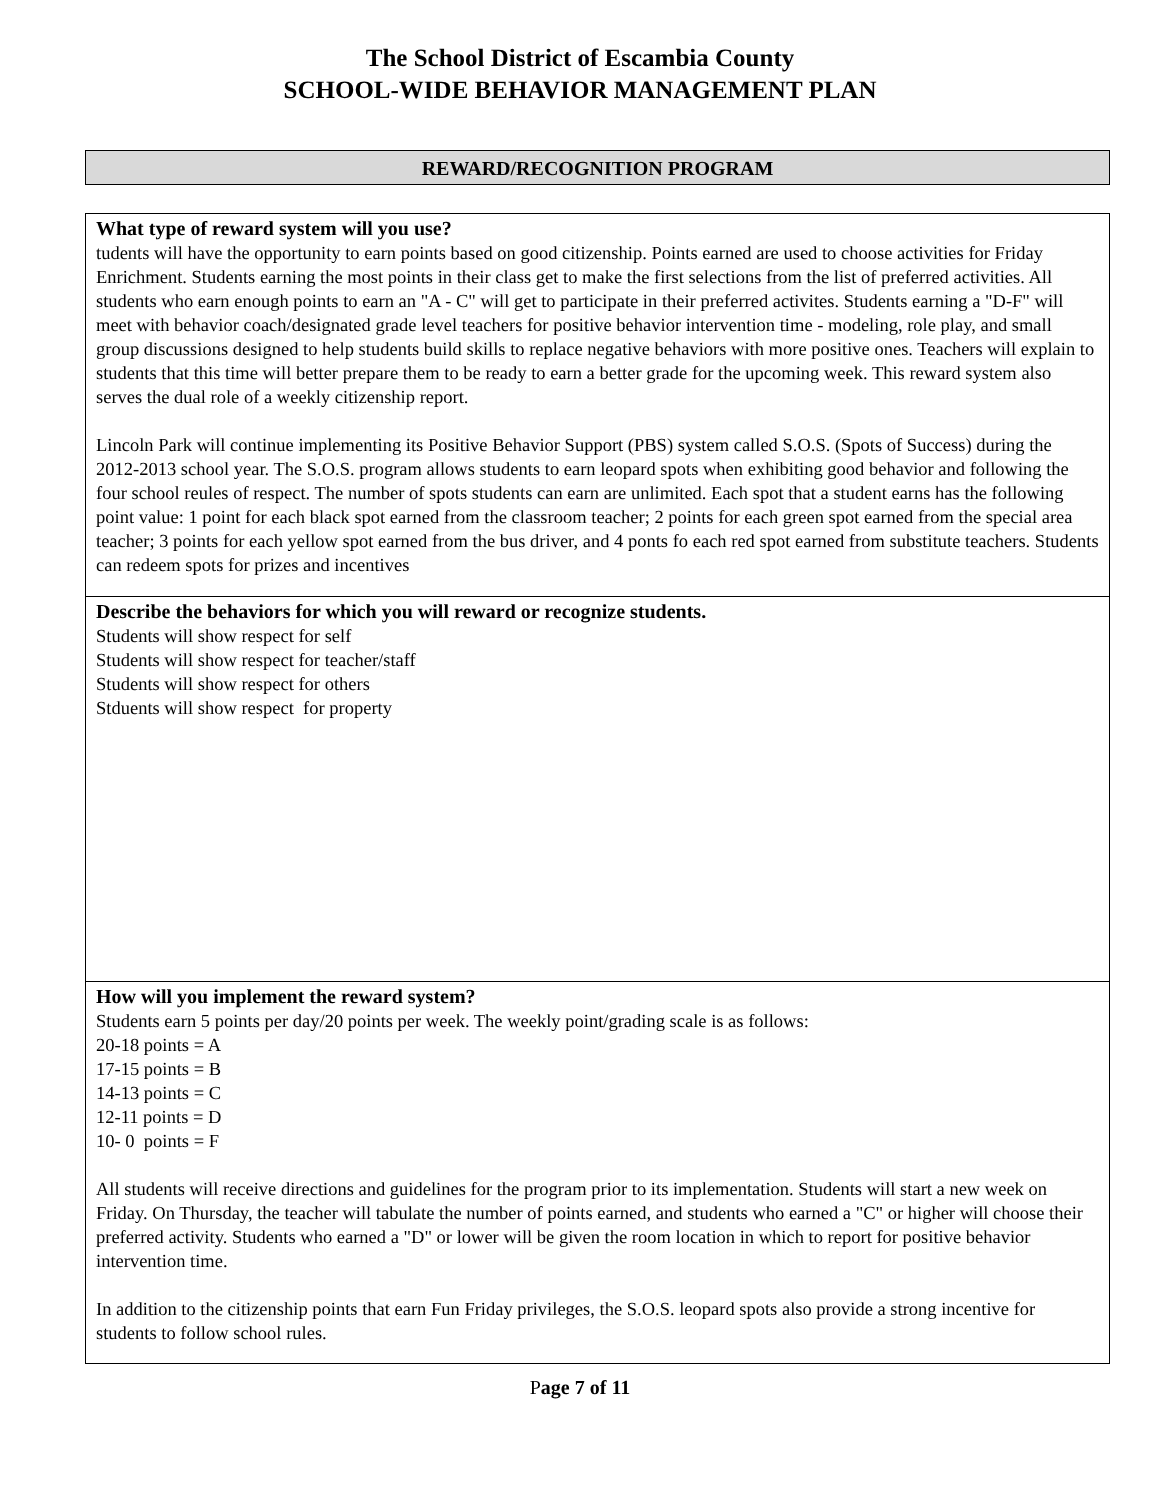The School District of Escambia County
SCHOOL-WIDE BEHAVIOR MANAGEMENT PLAN
REWARD/RECOGNITION PROGRAM
What type of reward system will you use?
tudents will have the opportunity to earn points based on good citizenship. Points earned are used to choose activities for Friday Enrichment. Students earning the most points in their class get to make the first selections from the list of preferred activities. All students who earn enough points to earn an "A - C" will get to participate in their preferred activites. Students earning a "D-F" will meet with behavior coach/designated grade level teachers for positive behavior intervention time - modeling, role play, and small group discussions designed to help students build skills to replace negative behaviors with more positive ones. Teachers will explain to students that this time will better prepare them to be ready to earn a better grade for the upcoming week. This reward system also serves the dual role of a weekly citizenship report.
Lincoln Park will continue implementing its Positive Behavior Support (PBS) system called S.O.S. (Spots of Success) during the 2012-2013 school year. The S.O.S. program allows students to earn leopard spots when exhibiting good behavior and following the four school reules of respect. The number of spots students can earn are unlimited. Each spot that a student earns has the following point value: 1 point for each black spot earned from the classroom teacher; 2 points for each green spot earned from the special area teacher; 3 points for each yellow spot earned from the bus driver, and 4 ponts fo each red spot earned from substitute teachers. Students can redeem spots for prizes and incentives
Describe the behaviors for which you will reward or recognize students.
Students will show respect for self
Students will show respect for teacher/staff
Students will show respect for others
Stduents will show respect for property
How will you implement the reward system?
Students earn 5 points per day/20 points per week. The weekly point/grading scale is as follows:
20-18 points = A
17-15 points = B
14-13 points = C
12-11 points = D
10- 0 points = F
All students will receive directions and guidelines for the program prior to its implementation. Students will start a new week on Friday. On Thursday, the teacher will tabulate the number of points earned, and students who earned a "C" or higher will choose their preferred activity. Students who earned a "D" or lower will be given the room location in which to report for positive behavior intervention time.
In addition to the citizenship points that earn Fun Friday privileges, the S.O.S. leopard spots also provide a strong incentive for students to follow school rules.
Page 7 of 11